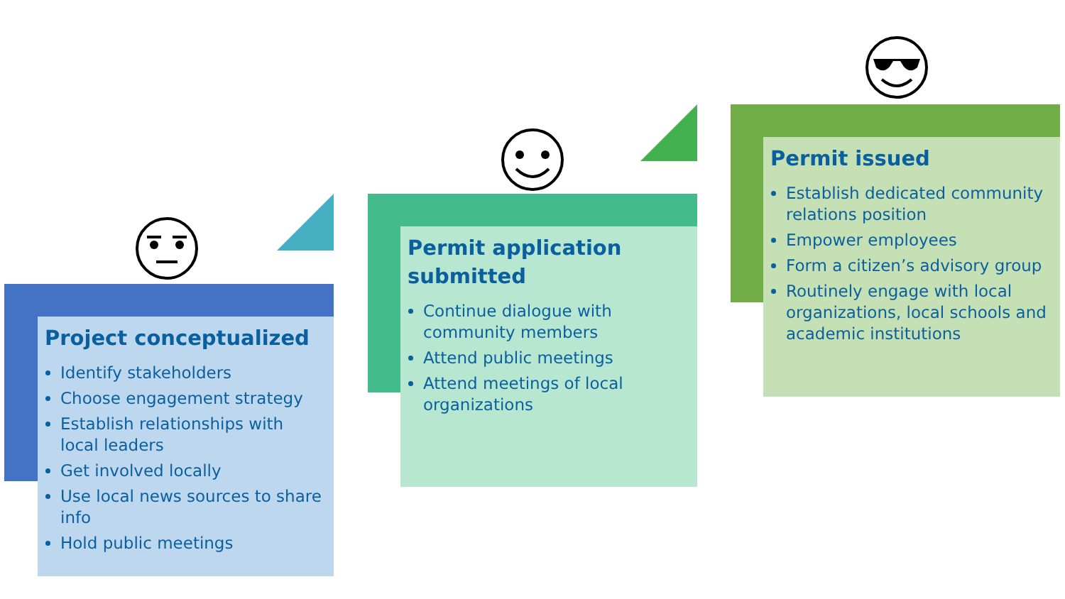Project conceptualized
Identify stakeholders
Choose engagement strategy
Establish relationships with local leaders
Get involved locally
Use local news sources to share info
Hold public meetings
Permit application submitted
Continue dialogue with community members
Attend public meetings
Attend meetings of local organizations
Permit issued
Establish dedicated community relations position
Empower employees
Form a citizen’s advisory group
Routinely engage with local organizations, local schools and academic institutions